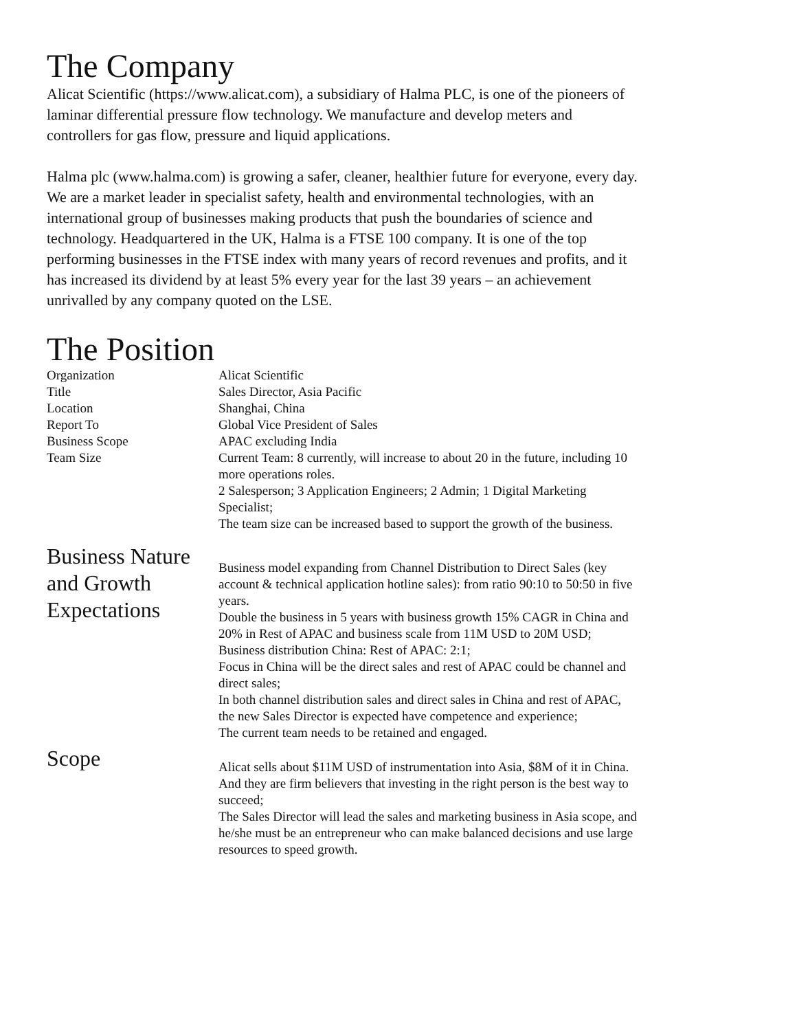The Company
Alicat Scientific (https://www.alicat.com), a subsidiary of Halma PLC, is one of the pioneers of laminar differential pressure flow technology. We manufacture and develop meters and controllers for gas flow, pressure and liquid applications.
Halma plc (www.halma.com) is growing a safer, cleaner, healthier future for everyone, every day. We are a market leader in specialist safety, health and environmental technologies, with an international group of businesses making products that push the boundaries of science and technology. Headquartered in the UK, Halma is a FTSE 100 company. It is one of the top performing businesses in the FTSE index with many years of record revenues and profits, and it has increased its dividend by at least 5% every year for the last 39 years – an achievement unrivalled by any company quoted on the LSE.
The Position
| Organization | Alicat Scientific |
| Title | Sales Director, Asia Pacific |
| Location | Shanghai, China |
| Report To | Global Vice President of Sales |
| Business Scope | APAC excluding India |
| Team Size | Current Team: 8 currently, will increase to about 20 in the future, including 10 more operations roles. 2 Salesperson; 3 Application Engineers; 2 Admin; 1 Digital Marketing Specialist; The team size can be increased based to support the growth of the business. |
| Business Nature and Growth Expectations | Business model expanding from Channel Distribution to Direct Sales (key account & technical application hotline sales): from ratio 90:10 to 50:50 in five years. Double the business in 5 years with business growth 15% CAGR in China and 20% in Rest of APAC and business scale from 11M USD to 20M USD; Business distribution China: Rest of APAC: 2:1; Focus in China will be the direct sales and rest of APAC could be channel and direct sales; In both channel distribution sales and direct sales in China and rest of APAC, the new Sales Director is expected have competence and experience; The current team needs to be retained and engaged. |
| Scope | Alicat sells about $11M USD of instrumentation into Asia, $8M of it in China. And they are firm believers that investing in the right person is the best way to succeed; The Sales Director will lead the sales and marketing business in Asia scope, and he/she must be an entrepreneur who can make balanced decisions and use large resources to speed growth. |